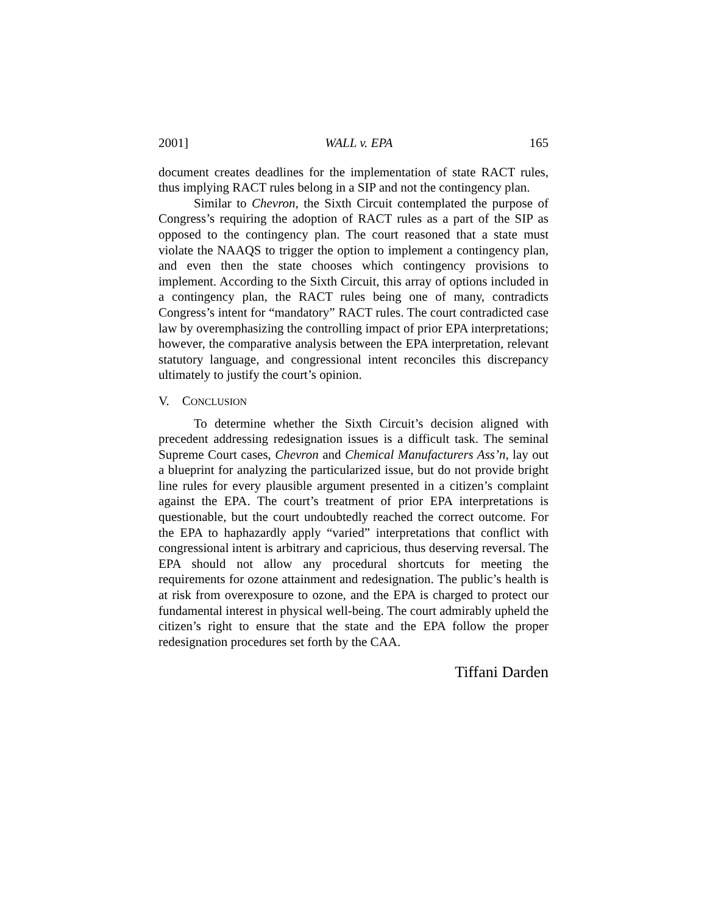2001] WALL v. EPA 165
document creates deadlines for the implementation of state RACT rules, thus implying RACT rules belong in a SIP and not the contingency plan.
Similar to Chevron, the Sixth Circuit contemplated the purpose of Congress’s requiring the adoption of RACT rules as a part of the SIP as opposed to the contingency plan. The court reasoned that a state must violate the NAAQS to trigger the option to implement a contingency plan, and even then the state chooses which contingency provisions to implement. According to the Sixth Circuit, this array of options included in a contingency plan, the RACT rules being one of many, contradicts Congress’s intent for “mandatory” RACT rules. The court contradicted case law by overemphasizing the controlling impact of prior EPA interpretations; however, the comparative analysis between the EPA interpretation, relevant statutory language, and congressional intent reconciles this discrepancy ultimately to justify the court’s opinion.
V. CONCLUSION
To determine whether the Sixth Circuit’s decision aligned with precedent addressing redesignation issues is a difficult task. The seminal Supreme Court cases, Chevron and Chemical Manufacturers Ass’n, lay out a blueprint for analyzing the particularized issue, but do not provide bright line rules for every plausible argument presented in a citizen’s complaint against the EPA. The court’s treatment of prior EPA interpretations is questionable, but the court undoubtedly reached the correct outcome. For the EPA to haphazardly apply “varied” interpretations that conflict with congressional intent is arbitrary and capricious, thus deserving reversal. The EPA should not allow any procedural shortcuts for meeting the requirements for ozone attainment and redesignation. The public’s health is at risk from overexposure to ozone, and the EPA is charged to protect our fundamental interest in physical well-being. The court admirably upheld the citizen’s right to ensure that the state and the EPA follow the proper redesignation procedures set forth by the CAA.
Tiffani Darden